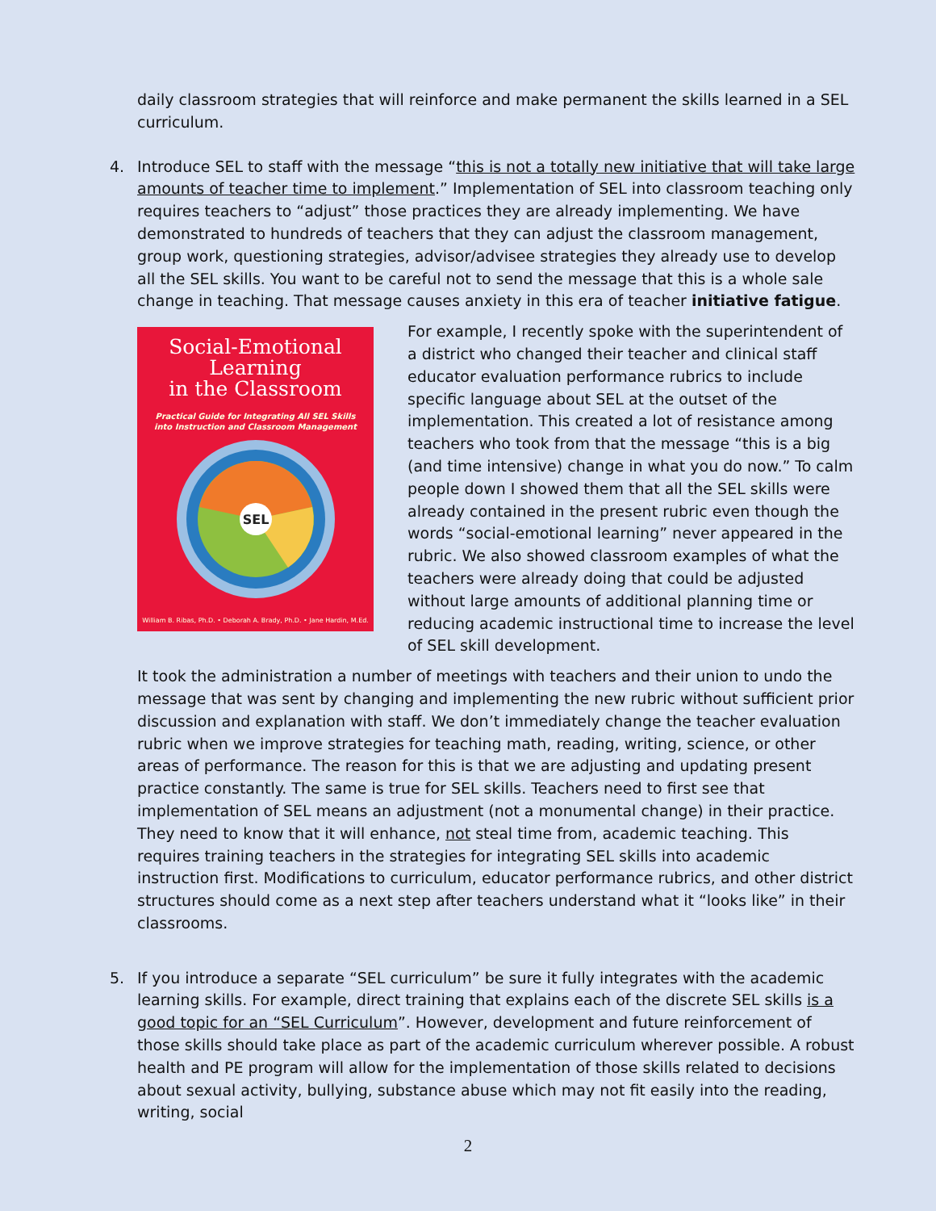daily classroom strategies that will reinforce and make permanent the skills learned in a SEL curriculum.
4. Introduce SEL to staff with the message “this is not a totally new initiative that will take large amounts of teacher time to implement.” Implementation of SEL into classroom teaching only requires teachers to “adjust” those practices they are already implementing. We have demonstrated to hundreds of teachers that they can adjust the classroom management, group work, questioning strategies, advisor/advisee strategies they already use to develop all the SEL skills. You want to be careful not to send the message that this is a whole sale change in teaching. That message causes anxiety in this era of teacher initiative fatigue.
Social-Emotional
Learning
in the Classroom
Practical Guide for Integrating All SEL Skills
into Instruction and Classroom Management
SEL
William B. Ribas, Ph.D. • Deborah A. Brady, Ph.D. • Jane Hardin, M.Ed.
For example, I recently spoke with the superintendent of a district who changed their teacher and clinical staff educator evaluation performance rubrics to include specific language about SEL at the outset of the implementation. This created a lot of resistance among teachers who took from that the message “this is a big (and time intensive) change in what you do now.” To calm people down I showed them that all the SEL skills were already contained in the present rubric even though the words “social-emotional learning” never appeared in the rubric. We also showed classroom examples of what the teachers were already doing that could be adjusted without large amounts of additional planning time or reducing academic instructional time to increase the level of SEL skill development.
It took the administration a number of meetings with teachers and their union to undo the message that was sent by changing and implementing the new rubric without sufficient prior discussion and explanation with staff. We don’t immediately change the teacher evaluation rubric when we improve strategies for teaching math, reading, writing, science, or other areas of performance. The reason for this is that we are adjusting and updating present practice constantly. The same is true for SEL skills. Teachers need to first see that implementation of SEL means an adjustment (not a monumental change) in their practice. They need to know that it will enhance, not steal time from, academic teaching. This requires training teachers in the strategies for integrating SEL skills into academic instruction first. Modifications to curriculum, educator performance rubrics, and other district structures should come as a next step after teachers understand what it “looks like” in their classrooms.
5. If you introduce a separate “SEL curriculum” be sure it fully integrates with the academic learning skills. For example, direct training that explains each of the discrete SEL skills is a good topic for an “SEL Curriculum”. However, development and future reinforcement of those skills should take place as part of the academic curriculum wherever possible. A robust health and PE program will allow for the implementation of those skills related to decisions about sexual activity, bullying, substance abuse which may not fit easily into the reading, writing, social
2